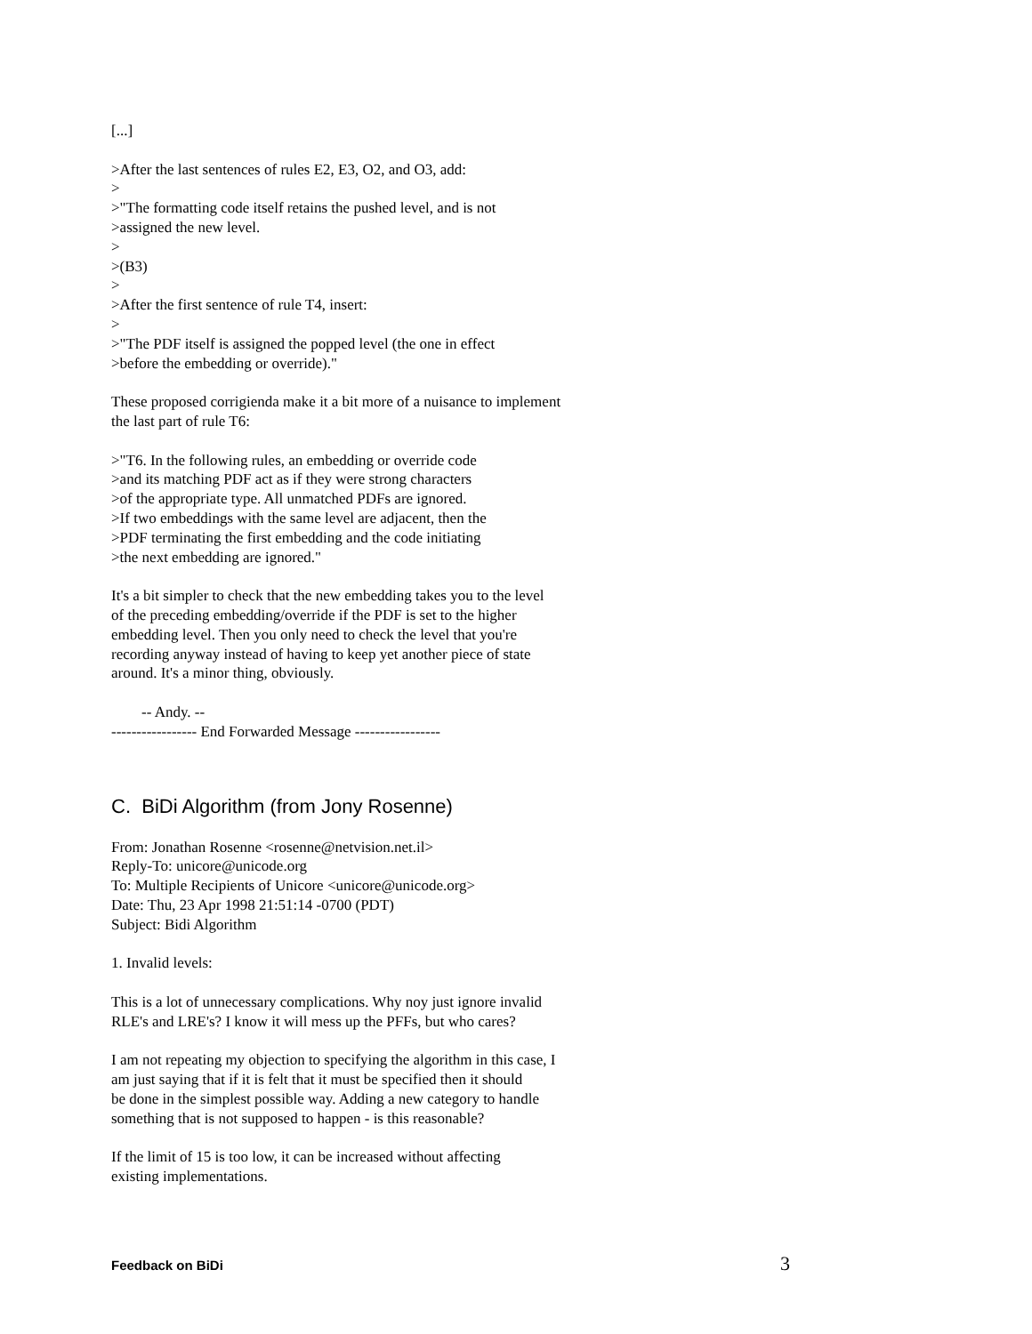[...]
>After the last sentences of rules E2, E3, O2, and O3, add:
>
>"The formatting code itself retains the pushed level, and is not
>assigned the new level.
>
>(B3)
>
>After the first sentence of rule T4, insert:
>
>"The PDF itself is assigned the popped level (the one in effect
>before the embedding or override)."
These proposed corrigienda make it a bit more of a nuisance to implement
the last part of rule T6:
>"T6. In the following rules, an embedding or override code
>and its matching PDF act as if they were strong characters
>of the appropriate type. All unmatched PDFs are ignored.
>If two embeddings with the same level are adjacent, then the
>PDF terminating the first embedding and the code initiating
>the next embedding are ignored."
It's a bit simpler to check that the new embedding takes you to the level
of the preceding embedding/override if the PDF is set to the higher
embedding level. Then you only need to check the level that you're
recording anyway instead of having to keep yet another piece of state
around. It's a minor thing, obviously.
-- Andy. --
----------------- End Forwarded Message -----------------
C. BiDi Algorithm (from Jony Rosenne)
From: Jonathan Rosenne <rosenne@netvision.net.il>
Reply-To: unicore@unicode.org
To: Multiple Recipients of Unicore <unicore@unicode.org>
Date: Thu, 23 Apr 1998 21:51:14 -0700 (PDT)
Subject: Bidi Algorithm
1. Invalid levels:
This is a lot of unnecessary complications. Why noy just ignore invalid
RLE's and LRE's? I know it will mess up the PFFs, but who cares?
I am not repeating my objection to specifying the algorithm in this case, I
am just saying that if it is felt that it must be specified then it should
be done in the simplest possible way. Adding a new category to handle
something that is not supposed to happen - is this reasonable?
If the limit of 15 is too low, it can be increased without affecting
existing implementations.
Feedback on BiDi 3